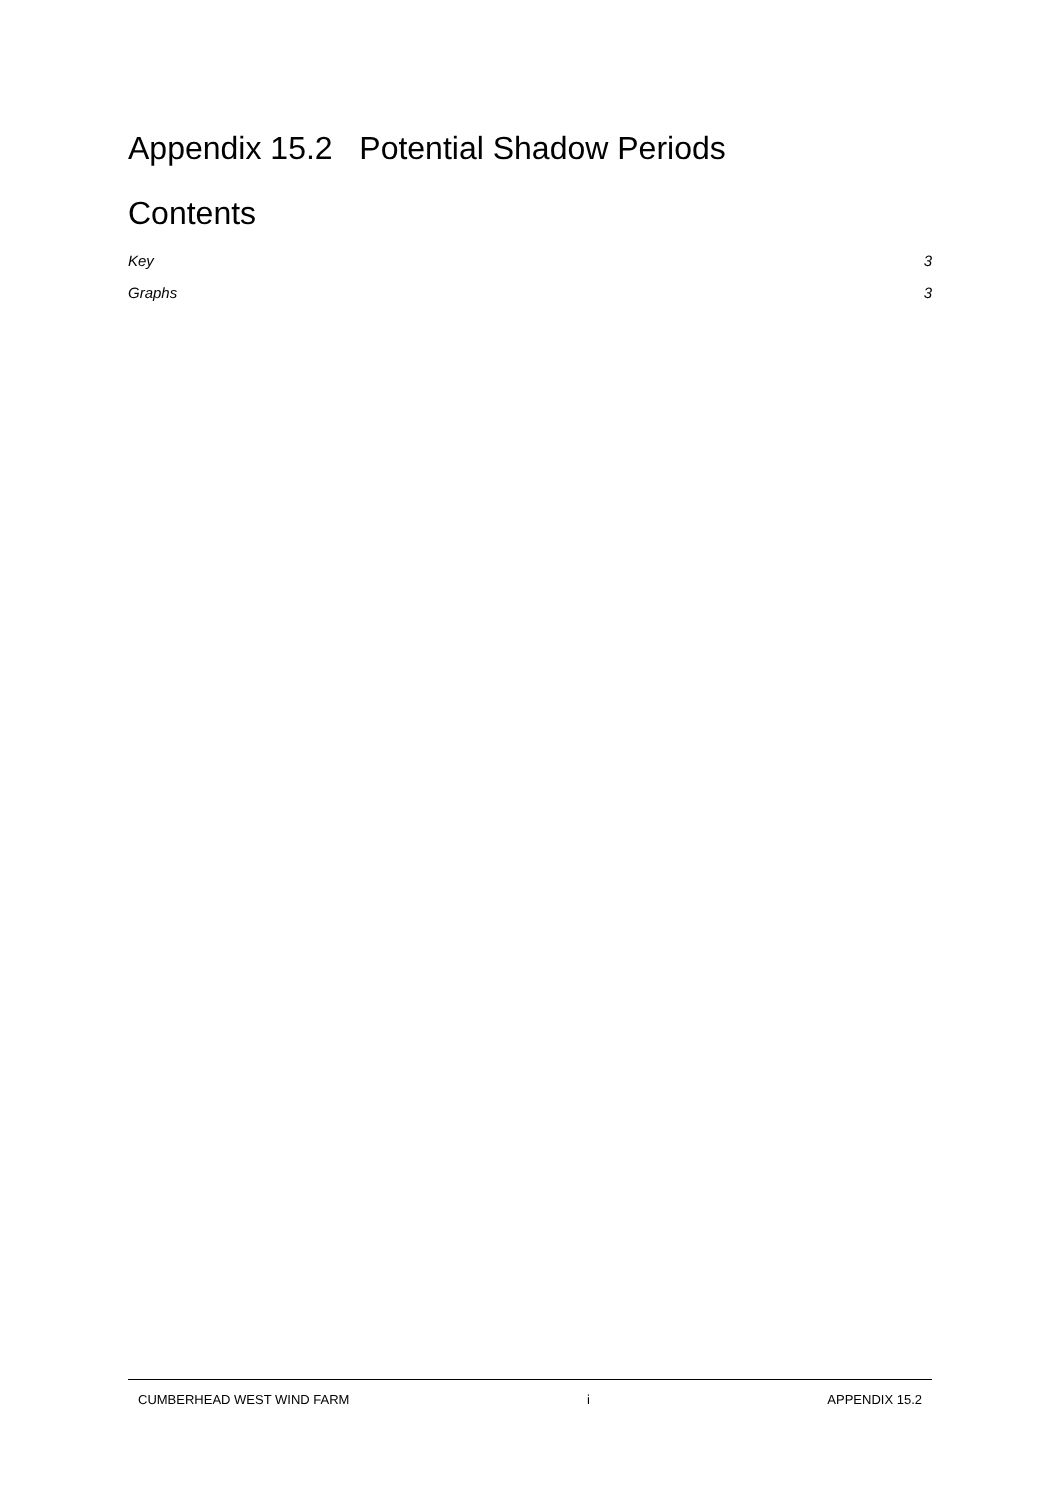Appendix 15.2 Potential Shadow Periods
Contents
Key 3
Graphs 3
CUMBERHEAD WEST WIND FARM i APPENDIX 15.2